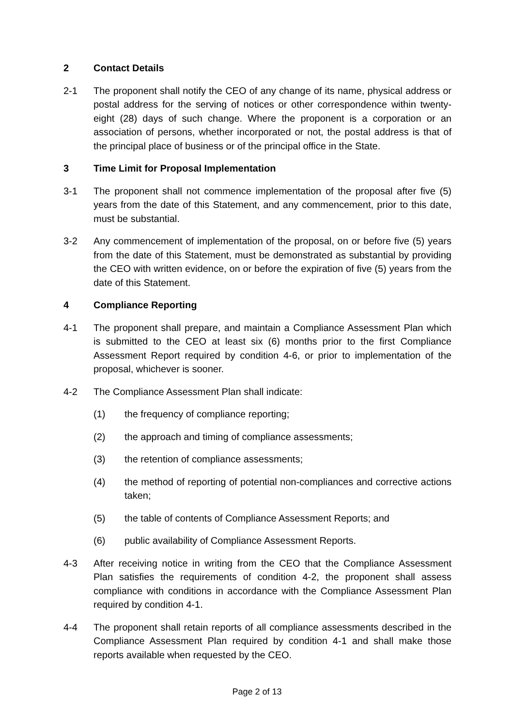2 Contact Details
2-1 The proponent shall notify the CEO of any change of its name, physical address or postal address for the serving of notices or other correspondence within twenty-eight (28) days of such change. Where the proponent is a corporation or an association of persons, whether incorporated or not, the postal address is that of the principal place of business or of the principal office in the State.
3 Time Limit for Proposal Implementation
3-1 The proponent shall not commence implementation of the proposal after five (5) years from the date of this Statement, and any commencement, prior to this date, must be substantial.
3-2 Any commencement of implementation of the proposal, on or before five (5) years from the date of this Statement, must be demonstrated as substantial by providing the CEO with written evidence, on or before the expiration of five (5) years from the date of this Statement.
4 Compliance Reporting
4-1 The proponent shall prepare, and maintain a Compliance Assessment Plan which is submitted to the CEO at least six (6) months prior to the first Compliance Assessment Report required by condition 4-6, or prior to implementation of the proposal, whichever is sooner.
4-2 The Compliance Assessment Plan shall indicate:
(1) the frequency of compliance reporting;
(2) the approach and timing of compliance assessments;
(3) the retention of compliance assessments;
(4) the method of reporting of potential non-compliances and corrective actions taken;
(5) the table of contents of Compliance Assessment Reports; and
(6) public availability of Compliance Assessment Reports.
4-3 After receiving notice in writing from the CEO that the Compliance Assessment Plan satisfies the requirements of condition 4-2, the proponent shall assess compliance with conditions in accordance with the Compliance Assessment Plan required by condition 4-1.
4-4 The proponent shall retain reports of all compliance assessments described in the Compliance Assessment Plan required by condition 4-1 and shall make those reports available when requested by the CEO.
Page 2 of 13